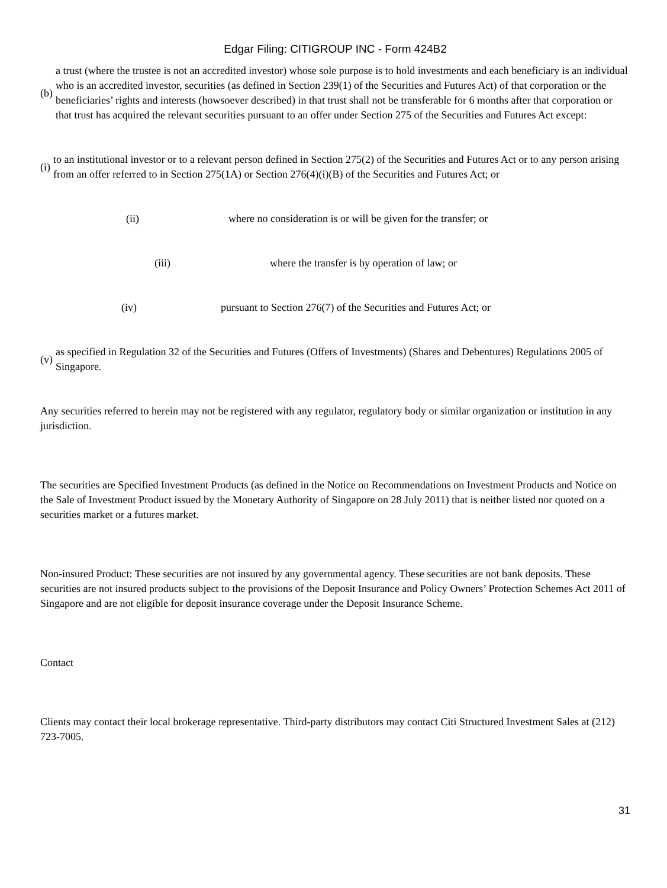Edgar Filing: CITIGROUP INC - Form 424B2
| (b) | a trust (where the trustee is not an accredited investor) whose sole purpose is to hold investments and each beneficiary is an individual who is an accredited investor, securities (as defined in Section 239(1) of the Securities and Futures Act) of that corporation or the beneficiaries’ rights and interests (howsoever described) in that trust shall not be transferable for 6 months after that corporation or that trust has acquired the relevant securities pursuant to an offer under Section 275 of the Securities and Futures Act except: |
| (i) | to an institutional investor or to a relevant person defined in Section 275(2) of the Securities and Futures Act or to any person arising from an offer referred to in Section 275(1A) or Section 276(4)(i)(B) of the Securities and Futures Act; or |
| (ii) | where no consideration is or will be given for the transfer; or |
| (iii) | where the transfer is by operation of law; or |
| (iv) | pursuant to Section 276(7) of the Securities and Futures Act; or |
| (v) | as specified in Regulation 32 of the Securities and Futures (Offers of Investments) (Shares and Debentures) Regulations 2005 of Singapore. |
Any securities referred to herein may not be registered with any regulator, regulatory body or similar organization or institution in any jurisdiction.
The securities are Specified Investment Products (as defined in the Notice on Recommendations on Investment Products and Notice on the Sale of Investment Product issued by the Monetary Authority of Singapore on 28 July 2011) that is neither listed nor quoted on a securities market or a futures market.
Non-insured Product: These securities are not insured by any governmental agency. These securities are not bank deposits. These securities are not insured products subject to the provisions of the Deposit Insurance and Policy Owners’ Protection Schemes Act 2011 of Singapore and are not eligible for deposit insurance coverage under the Deposit Insurance Scheme.
Contact
Clients may contact their local brokerage representative. Third-party distributors may contact Citi Structured Investment Sales at (212) 723-7005.
31